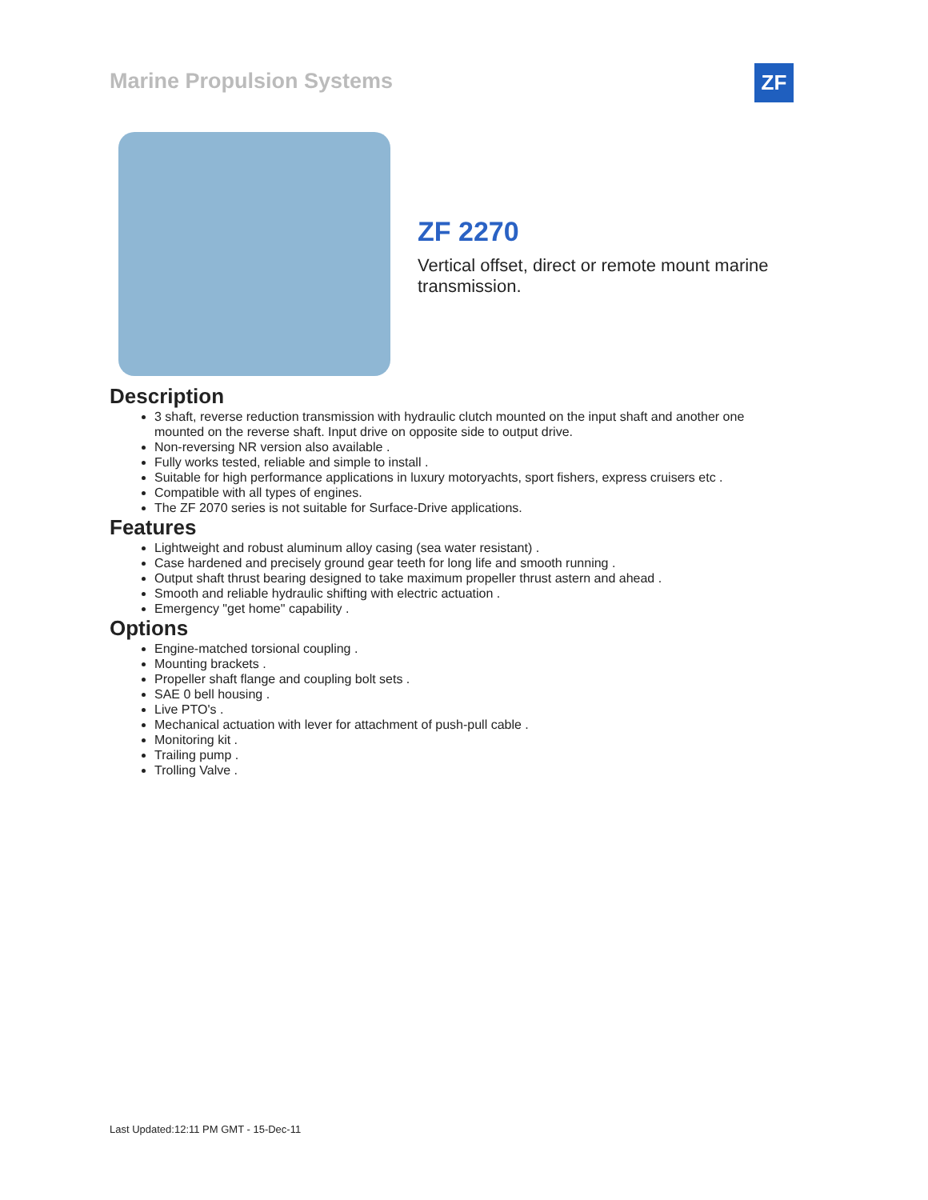Marine Propulsion Systems ZF
ZF 2270
Vertical offset, direct or remote mount marine transmission.
Description
3 shaft, reverse reduction transmission with hydraulic clutch mounted on the input shaft and another one mounted on the reverse shaft. Input drive on opposite side to output drive.
Non-reversing NR version also available .
Fully works tested, reliable and simple to install .
Suitable for high performance applications in luxury motoryachts, sport fishers, express cruisers etc .
Compatible with all types of engines.
The ZF 2070 series is not suitable for Surface-Drive applications.
Features
Lightweight and robust aluminum alloy casing (sea water resistant) .
Case hardened and precisely ground gear teeth for long life and smooth running .
Output shaft thrust bearing designed to take maximum propeller thrust astern and ahead .
Smooth and reliable hydraulic shifting with electric actuation .
Emergency "get home" capability .
Options
Engine-matched torsional coupling .
Mounting brackets .
Propeller shaft flange and coupling bolt sets .
SAE 0 bell housing .
Live PTO's .
Mechanical actuation with lever for attachment of push-pull cable .
Monitoring kit .
Trailing pump .
Trolling Valve .
Last Updated:12:11 PM GMT - 15-Dec-11